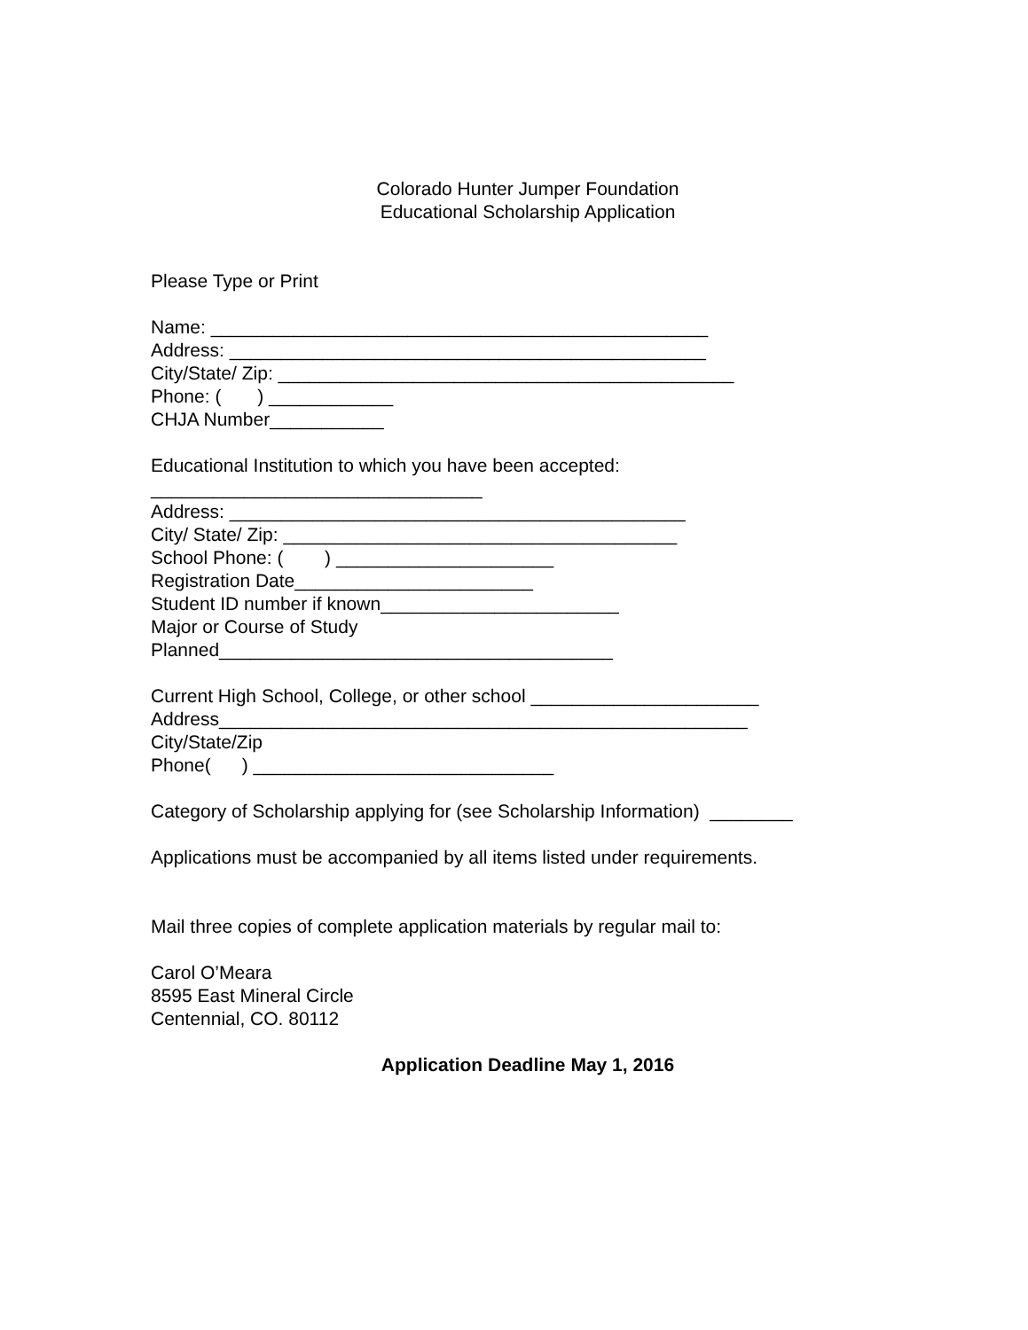Colorado Hunter Jumper Foundation
Educational Scholarship Application
Please Type or Print
Name: ________________________________________________
Address: ______________________________________________
City/State/ Zip: ____________________________________________
Phone: ( ) ____________
CHJA Number___________
Educational Institution to which you have been accepted:
________________________________
Address: ____________________________________________
City/ State/ Zip: ______________________________________
School Phone: ( ) _____________________
Registration Date_______________________
Student ID number if known_______________________
Major or Course of Study
Planned______________________________________
Current High School, College, or other school ______________________
Address___________________________________________________
City/State/Zip
Phone( ) _____________________________
Category of Scholarship applying for (see Scholarship Information) ________
Applications must be accompanied by all items listed under requirements.
Mail three copies of complete application materials by regular mail to:
Carol O’Meara
8595 East Mineral Circle
Centennial, CO. 80112
Application Deadline May 1, 2016